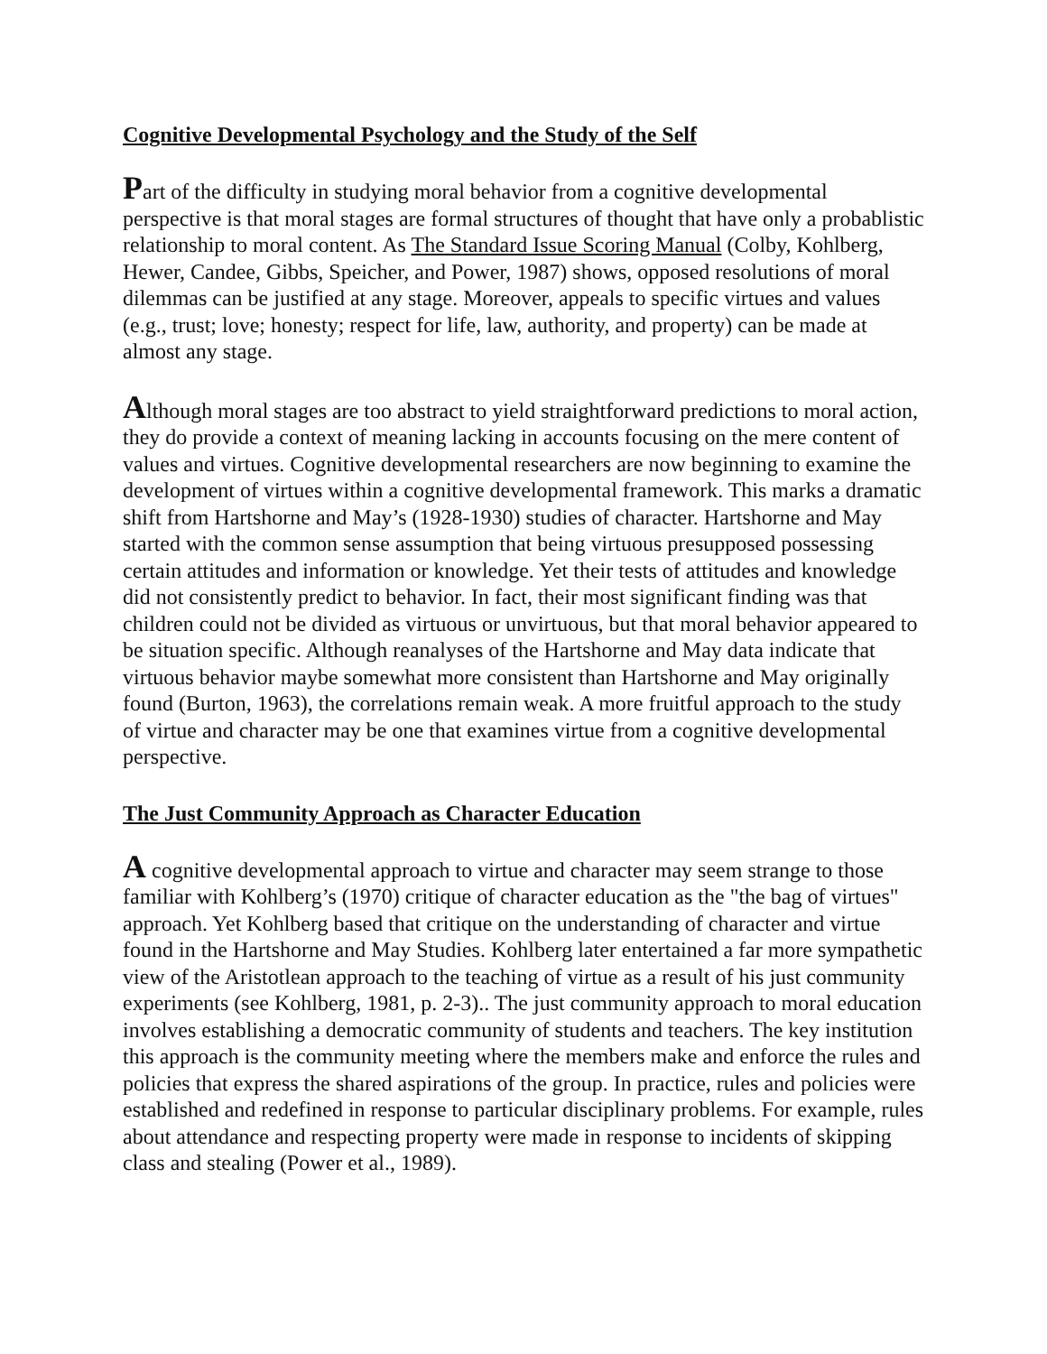Cognitive Developmental Psychology and the Study of the Self
Part of the difficulty in studying moral behavior from a cognitive developmental perspective is that moral stages are formal structures of thought that have only a probablistic relationship to moral content. As The Standard Issue Scoring Manual (Colby, Kohlberg, Hewer, Candee, Gibbs, Speicher, and Power, 1987) shows, opposed resolutions of moral dilemmas can be justified at any stage. Moreover, appeals to specific virtues and values (e.g., trust; love; honesty; respect for life, law, authority, and property) can be made at almost any stage.
Although moral stages are too abstract to yield straightforward predictions to moral action, they do provide a context of meaning lacking in accounts focusing on the mere content of values and virtues. Cognitive developmental researchers are now beginning to examine the development of virtues within a cognitive developmental framework. This marks a dramatic shift from Hartshorne and May’s (1928-1930) studies of character. Hartshorne and May started with the common sense assumption that being virtuous presupposed possessing certain attitudes and information or knowledge. Yet their tests of attitudes and knowledge did not consistently predict to behavior. In fact, their most significant finding was that children could not be divided as virtuous or unvirtuous, but that moral behavior appeared to be situation specific. Although reanalyses of the Hartshorne and May data indicate that virtuous behavior maybe somewhat more consistent than Hartshorne and May originally found (Burton, 1963), the correlations remain weak. A more fruitful approach to the study of virtue and character may be one that examines virtue from a cognitive developmental perspective.
The Just Community Approach as Character Education
A cognitive developmental approach to virtue and character may seem strange to those familiar with Kohlberg’s (1970) critique of character education as the "the bag of virtues" approach. Yet Kohlberg based that critique on the understanding of character and virtue found in the Hartshorne and May Studies. Kohlberg later entertained a far more sympathetic view of the Aristotlean approach to the teaching of virtue as a result of his just community experiments (see Kohlberg, 1981, p. 2-3).. The just community approach to moral education involves establishing a democratic community of students and teachers. The key institution this approach is the community meeting where the members make and enforce the rules and policies that express the shared aspirations of the group. In practice, rules and policies were established and redefined in response to particular disciplinary problems. For example, rules about attendance and respecting property were made in response to incidents of skipping class and stealing (Power et al., 1989).